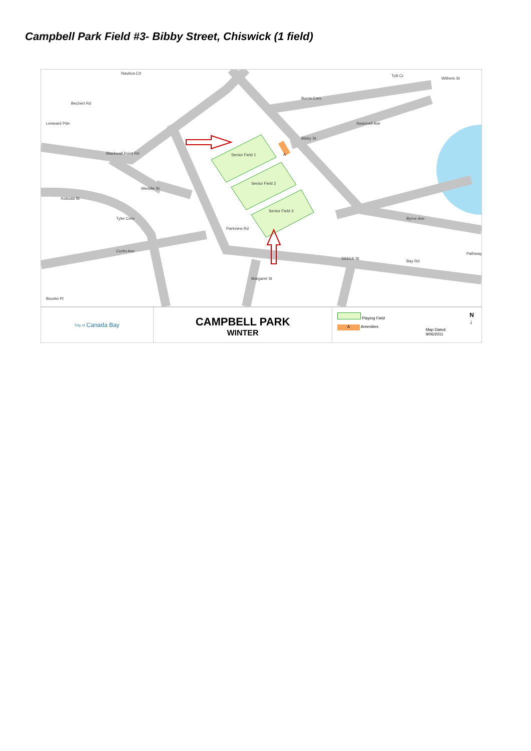Campbell Park Field #3- Bibby Street, Chiswick (1 field)
Senior Field 1
Senior Field 2
Senior Field 3
A
Burns Cres
Swannell Ave
Bibby St
Blackwall Point Rd
Weddle St
Byrne Ave
Curtin Ave
Bay Rd
Margaret St
Sibbick St
Parkview Rd
Tyler Cres
Kokoda St
Bourke Pl
Leeward Pde
Bechert Rd
Nautica Crt
Tuft Cr
Withers St
Pathway
City of Canada Bay
CAMPBELL PARK
WINTER
Playing Field
A Amenities
Map Dated:
9/06/2011
N
↓